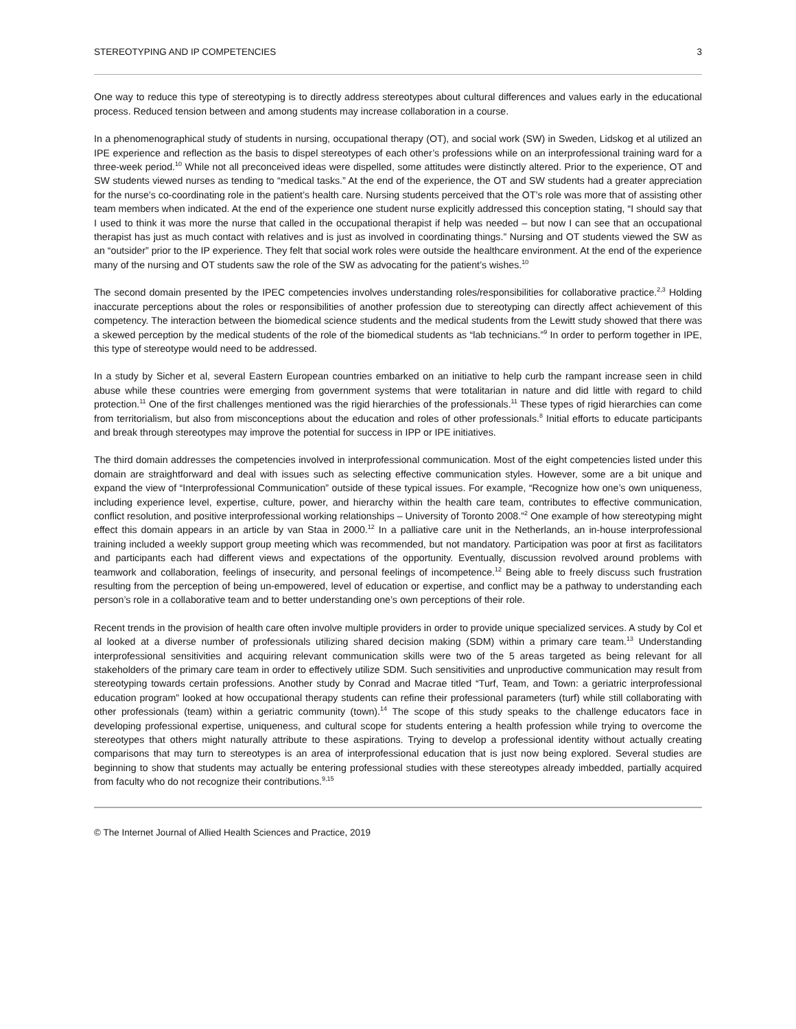STEREOTYPING AND IP COMPETENCIES 3
One way to reduce this type of stereotyping is to directly address stereotypes about cultural differences and values early in the educational process. Reduced tension between and among students may increase collaboration in a course.
In a phenomenographical study of students in nursing, occupational therapy (OT), and social work (SW) in Sweden, Lidskog et al utilized an IPE experience and reflection as the basis to dispel stereotypes of each other’s professions while on an interprofessional training ward for a three-week period.<sup>10</sup> While not all preconceived ideas were dispelled, some attitudes were distinctly altered. Prior to the experience, OT and SW students viewed nurses as tending to “medical tasks.” At the end of the experience, the OT and SW students had a greater appreciation for the nurse’s co-coordinating role in the patient’s health care. Nursing students perceived that the OT’s role was more that of assisting other team members when indicated. At the end of the experience one student nurse explicitly addressed this conception stating, “I should say that I used to think it was more the nurse that called in the occupational therapist if help was needed – but now I can see that an occupational therapist has just as much contact with relatives and is just as involved in coordinating things.” Nursing and OT students viewed the SW as an “outsider” prior to the IP experience. They felt that social work roles were outside the healthcare environment. At the end of the experience many of the nursing and OT students saw the role of the SW as advocating for the patient’s wishes.<sup>10</sup>
The second domain presented by the IPEC competencies involves understanding roles/responsibilities for collaborative practice.<sup>2,3</sup> Holding inaccurate perceptions about the roles or responsibilities of another profession due to stereotyping can directly affect achievement of this competency. The interaction between the biomedical science students and the medical students from the Lewitt study showed that there was a skewed perception by the medical students of the role of the biomedical students as “lab technicians.”<sup>9</sup> In order to perform together in IPE, this type of stereotype would need to be addressed.
In a study by Sicher et al, several Eastern European countries embarked on an initiative to help curb the rampant increase seen in child abuse while these countries were emerging from government systems that were totalitarian in nature and did little with regard to child protection.<sup>11</sup> One of the first challenges mentioned was the rigid hierarchies of the professionals.<sup>11</sup> These types of rigid hierarchies can come from territorialism, but also from misconceptions about the education and roles of other professionals.<sup>8</sup> Initial efforts to educate participants and break through stereotypes may improve the potential for success in IPP or IPE initiatives.
The third domain addresses the competencies involved in interprofessional communication. Most of the eight competencies listed under this domain are straightforward and deal with issues such as selecting effective communication styles. However, some are a bit unique and expand the view of “Interprofessional Communication” outside of these typical issues. For example, “Recognize how one’s own uniqueness, including experience level, expertise, culture, power, and hierarchy within the health care team, contributes to effective communication, conflict resolution, and positive interprofessional working relationships – University of Toronto 2008.”<sup>2</sup> One example of how stereotyping might effect this domain appears in an article by van Staa in 2000.<sup>12</sup> In a palliative care unit in the Netherlands, an in-house interprofessional training included a weekly support group meeting which was recommended, but not mandatory. Participation was poor at first as facilitators and participants each had different views and expectations of the opportunity. Eventually, discussion revolved around problems with teamwork and collaboration, feelings of insecurity, and personal feelings of incompetence.<sup>12</sup> Being able to freely discuss such frustration resulting from the perception of being un-empowered, level of education or expertise, and conflict may be a pathway to understanding each person’s role in a collaborative team and to better understanding one’s own perceptions of their role.
Recent trends in the provision of health care often involve multiple providers in order to provide unique specialized services. A study by Col et al looked at a diverse number of professionals utilizing shared decision making (SDM) within a primary care team.<sup>13</sup> Understanding interprofessional sensitivities and acquiring relevant communication skills were two of the 5 areas targeted as being relevant for all stakeholders of the primary care team in order to effectively utilize SDM. Such sensitivities and unproductive communication may result from stereotyping towards certain professions. Another study by Conrad and Macrae titled “Turf, Team, and Town: a geriatric interprofessional education program” looked at how occupational therapy students can refine their professional parameters (turf) while still collaborating with other professionals (team) within a geriatric community (town).<sup>14</sup> The scope of this study speaks to the challenge educators face in developing professional expertise, uniqueness, and cultural scope for students entering a health profession while trying to overcome the stereotypes that others might naturally attribute to these aspirations. Trying to develop a professional identity without actually creating comparisons that may turn to stereotypes is an area of interprofessional education that is just now being explored. Several studies are beginning to show that students may actually be entering professional studies with these stereotypes already imbedded, partially acquired from faculty who do not recognize their contributions.<sup>9,15</sup>
© The Internet Journal of Allied Health Sciences and Practice, 2019